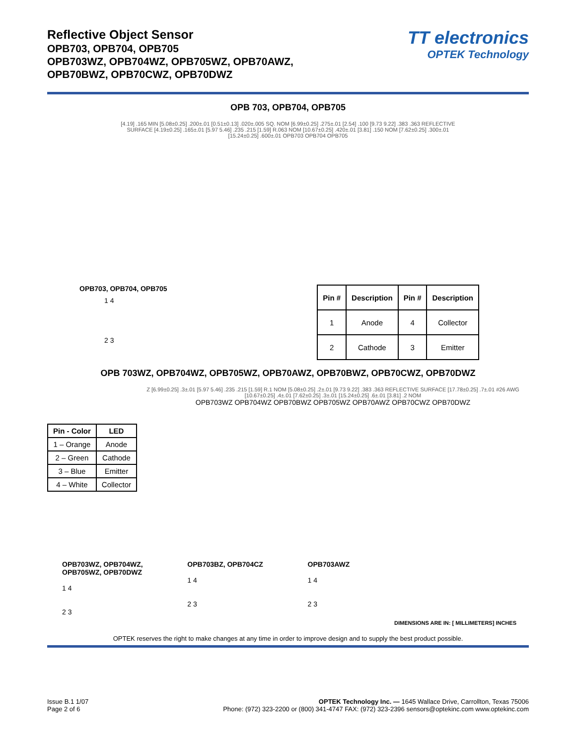Reflective Object Sensor
OPB703, OPB704, OPB705
OPB703WZ, OPB704WZ, OPB705WZ, OPB70AWZ,
OPB70BWZ, OPB70CWZ, OPB70DWZ
TT electronics
OPTEK Technology
OPB 703, OPB704, OPB705
[4.19] .165 MIN [5.08±0.25] .200±.01 [0.51±0.13] .020±.005 SQ. NOM [6.99±0.25] .275±.01 [2.54] .100 [9.73 9.22] .383 .363 REFLECTIVE SURFACE [4.19±0.25] .165±.01 [5.97 5.46] .235 .215 [1.59] R.063 NOM [10.67±0.25] .420±.01 [3.81] .150 NOM [7.62±0.25] .300±.01 [15.24±0.25] .600±.01 OPB703 OPB704 OPB705
OPB703, OPB704, OPB705
1 4
2 3
| Pin # | Description | Pin # | Description |
| --- | --- | --- | --- |
| 1 | Anode | 4 | Collector |
| 2 | Cathode | 3 | Emitter |
OPB 703WZ, OPB704WZ, OPB705WZ, OPB70AWZ, OPB70BWZ, OPB70CWZ, OPB70DWZ
| Pin - Color | LED |
| --- | --- |
| 1 – Orange | Anode |
| 2 – Green | Cathode |
| 3 – Blue | Emitter |
| 4 – White | Collector |
Z [6.99±0.25] .3±.01 [5.97 5.46] .235 .215 [1.59] R.1 NOM [5.08±0.25] .2±.01 [9.73 9.22] .383 .363 REFLECTIVE SURFACE [17.78±0.25] .7±.01 #26 AWG [10.67±0.25] .4±.01 [7.62±0.25] .3±.01 [15.24±0.25] .6±.01 [3.81] .2 NOM
OPB703WZ OPB704WZ OPB70BWZ OPB705WZ OPB70AWZ OPB70CWZ OPB70DWZ
OPB703WZ, OPB704WZ,
OPB705WZ, OPB70DWZ
1 4
2 3
OPB703BZ, OPB704CZ
1 4
2 3
OPB703AWZ
1 4
2 3
DIMENSIONS ARE IN: [ MILLIMETERS] INCHES
OPTEK reserves the right to make changes at any time in order to improve design and to supply the best product possible.
Issue B.1 1/07
Page 2 of 6
OPTEK Technology Inc. — 1645 Wallace Drive, Carrollton, Texas 75006
Phone: (972) 323-2200 or (800) 341-4747 FAX: (972) 323-2396 sensors@optekinc.com www.optekinc.com